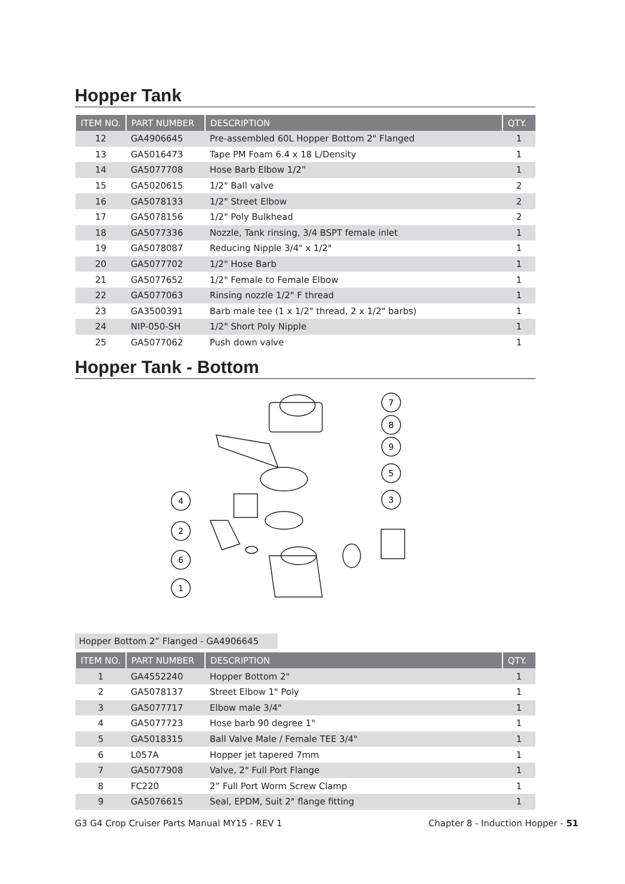Hopper Tank
| ITEM NO. | PART NUMBER | DESCRIPTION | QTY. |
| --- | --- | --- | --- |
| 12 | GA4906645 | Pre-assembled 60L Hopper Bottom 2" Flanged | 1 |
| 13 | GA5016473 | Tape PM Foam 6.4 x 18 L/Density | 1 |
| 14 | GA5077708 | Hose Barb Elbow 1/2” | 1 |
| 15 | GA5020615 | 1/2" Ball valve | 2 |
| 16 | GA5078133 | 1/2" Street Elbow | 2 |
| 17 | GA5078156 | 1/2" Poly Bulkhead | 2 |
| 18 | GA5077336 | Nozzle, Tank rinsing, 3/4 BSPT female inlet | 1 |
| 19 | GA5078087 | Reducing Nipple 3/4" x 1/2" | 1 |
| 20 | GA5077702 | 1/2" Hose Barb | 1 |
| 21 | GA5077652 | 1/2" Female to Female Elbow | 1 |
| 22 | GA5077063 | Rinsing nozzle 1/2" F thread | 1 |
| 23 | GA3500391 | Barb male tee (1 x 1/2" thread, 2 x 1/2" barbs) | 1 |
| 24 | NIP-050-SH | 1/2" Short Poly Nipple | 1 |
| 25 | GA5077062 | Push down valve | 1 |
Hopper Tank - Bottom
7
8
9
5
3
4
2
6
1
Hopper Bottom 2” Flanged - GA4906645
| ITEM NO. | PART NUMBER | DESCRIPTION | QTY. |
| --- | --- | --- | --- |
| 1 | GA4552240 | Hopper Bottom 2" | 1 |
| 2 | GA5078137 | Street Elbow 1" Poly | 1 |
| 3 | GA5077717 | Elbow male 3/4" | 1 |
| 4 | GA5077723 | Hose barb 90 degree 1" | 1 |
| 5 | GA5018315 | Ball Valve Male / Female TEE 3/4" | 1 |
| 6 | L057A | Hopper jet tapered 7mm | 1 |
| 7 | GA5077908 | Valve, 2" Full Port Flange | 1 |
| 8 | FC220 | 2” Full Port Worm Screw Clamp | 1 |
| 9 | GA5076615 | Seal, EPDM, Suit 2" flange fitting | 1 |
G3 G4 Crop Cruiser Parts Manual MY15 - REV 1 Chapter 8 - Induction Hopper - 51